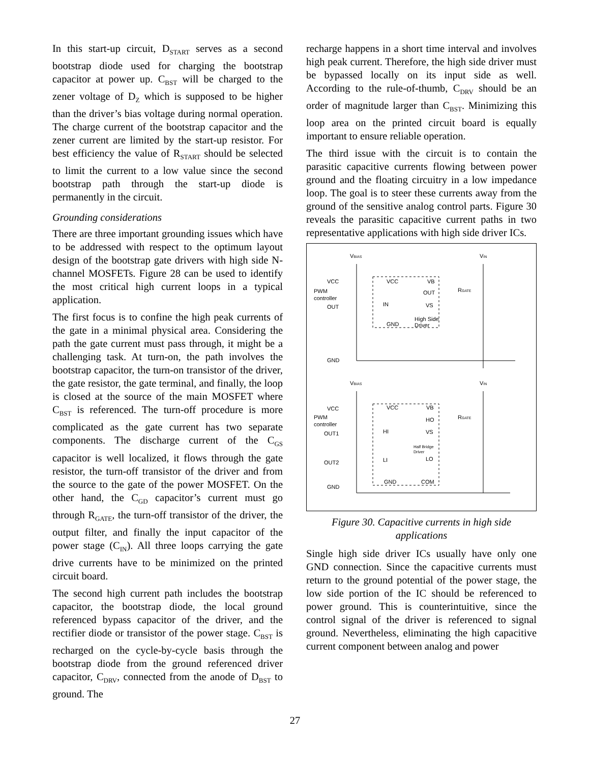In this start-up circuit, D<sub>START</sub> serves as a second bootstrap diode used for charging the bootstrap capacitor at power up. C<sub>BST</sub> will be charged to the zener voltage of D<sub>Z</sub> which is supposed to be higher than the driver’s bias voltage during normal operation. The charge current of the bootstrap capacitor and the zener current are limited by the start-up resistor. For best efficiency the value of R<sub>START</sub> should be selected to limit the current to a low value since the second bootstrap path through the start-up diode is permanently in the circuit.
Grounding considerations
There are three important grounding issues which have to be addressed with respect to the optimum layout design of the bootstrap gate drivers with high side N-channel MOSFETs. Figure 28 can be used to identify the most critical high current loops in a typical application.
The first focus is to confine the high peak currents of the gate in a minimal physical area. Considering the path the gate current must pass through, it might be a challenging task. At turn-on, the path involves the bootstrap capacitor, the turn-on transistor of the driver, the gate resistor, the gate terminal, and finally, the loop is closed at the source of the main MOSFET where C<sub>BST</sub> is referenced. The turn-off procedure is more complicated as the gate current has two separate components. The discharge current of the C<sub>GS</sub> capacitor is well localized, it flows through the gate resistor, the turn-off transistor of the driver and from the source to the gate of the power MOSFET. On the other hand, the C<sub>GD</sub> capacitor’s current must go through R<sub>GATE</sub>, the turn-off transistor of the driver, the output filter, and finally the input capacitor of the power stage (C<sub>IN</sub>). All three loops carrying the gate drive currents have to be minimized on the printed circuit board.
The second high current path includes the bootstrap capacitor, the bootstrap diode, the local ground referenced bypass capacitor of the driver, and the rectifier diode or transistor of the power stage. C<sub>BST</sub> is recharged on the cycle-by-cycle basis through the bootstrap diode from the ground referenced driver capacitor, C<sub>DRV</sub>, connected from the anode of D<sub>BST</sub> to ground. The
recharge happens in a short time interval and involves high peak current. Therefore, the high side driver must be bypassed locally on its input side as well. According to the rule-of-thumb, C<sub>DRV</sub> should be an order of magnitude larger than C<sub>BST</sub>. Minimizing this loop area on the printed circuit board is equally important to ensure reliable operation.
The third issue with the circuit is to contain the parasitic capacitive currents flowing between power ground and the floating circuitry in a low impedance loop. The goal is to steer these currents away from the ground of the sensitive analog control parts. Figure 30 reveals the parasitic capacitive current paths in two representative applications with high side driver ICs.
VBIAS
VIN
VCC
PWM
controller
OUT
GND
VCC
VB
OUT
IN
VS
GND
High Side
Driver
RGATE
VBIAS
VIN
VCC
PWM
controller
OUT1
OUT2
GND
VCC
VB
HO
HI
VS
Half Bridge
Driver
LI
LO
GND
COM
RGATE
Figure 30. Capacitive currents in high side applications
Single high side driver ICs usually have only one GND connection. Since the capacitive currents must return to the ground potential of the power stage, the low side portion of the IC should be referenced to power ground. This is counterintuitive, since the control signal of the driver is referenced to signal ground. Nevertheless, eliminating the high capacitive current component between analog and power
27